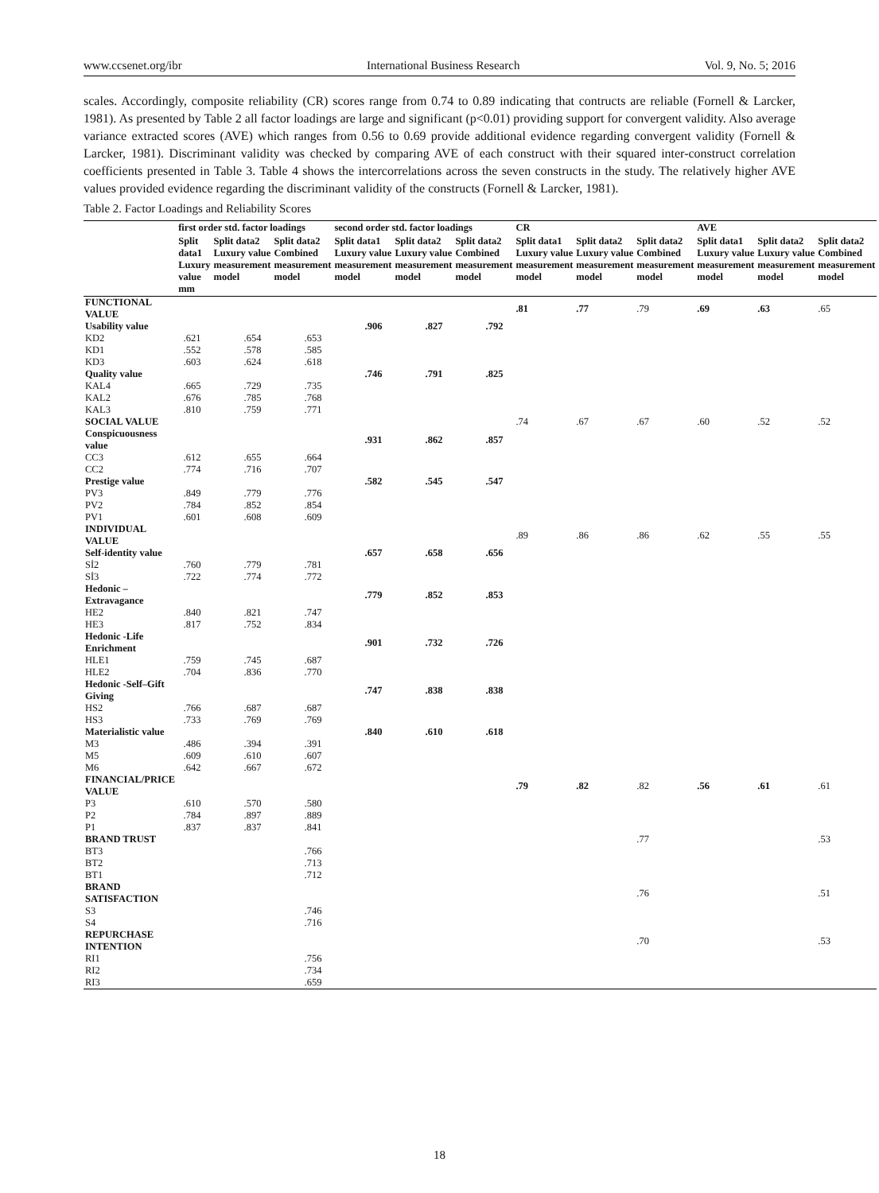www.ccsenet.org/ibr International Business Research Vol. 9, No. 5; 2016
scales. Accordingly, composite reliability (CR) scores range from 0.74 to 0.89 indicating that contructs are reliable (Fornell & Larcker, 1981). As presented by Table 2 all factor loadings are large and significant (p<0.01) providing support for convergent validity. Also average variance extracted scores (AVE) which ranges from 0.56 to 0.69 provide additional evidence regarding convergent validity (Fornell & Larcker, 1981). Discriminant validity was checked by comparing AVE of each construct with their squared inter-construct correlation coefficients presented in Table 3. Table 4 shows the intercorrelations across the seven constructs in the study. The relatively higher AVE values provided evidence regarding the discriminant validity of the constructs (Fornell & Larcker, 1981).
Table 2. Factor Loadings and Reliability Scores
| | first order std. factor loadings | | | second order std. factor loadings | | | CR | | | AVE | | |
| --- | --- | --- | --- | --- | --- | --- | --- | --- | --- | --- | --- | --- |
| | Split data1 Luxury value mm | Split data2 Luxury value measurement model | Split data2 Combined measurement model | Split data1 Luxury value measurement model | Split data2 Luxury value measurement model | Split data2 Combined measurement model | Split data1 Luxury value measurement model | Split data2 Luxury value measurement model | Split data2 Combined measurement model | Split data1 Luxury value measurement model | Split data2 Luxury value measurement model | Split data2 Combined measurement model |
| FUNCTIONAL VALUE | | | | | | | .81 | .77 | .79 | .69 | .63 | .65 |
| Usability value | | | | .906 | .827 | .792 | | | | | | |
| KD2 | .621 | .654 | .653 | | | | | | | | | |
| KD1 | .552 | .578 | .585 | | | | | | | | | |
| KD3 | .603 | .624 | .618 | | | | | | | | | |
| Quality value | | | | .746 | .791 | .825 | | | | | | |
| KAL4 | .665 | .729 | .735 | | | | | | | | | |
| KAL2 | .676 | .785 | .768 | | | | | | | | | |
| KAL3 | .810 | .759 | .771 | | | | | | | | | |
| SOCIAL VALUE | | | | | | | .74 | .67 | .67 | .60 | .52 | .52 |
| Conspicuousness value | | | | .931 | .862 | .857 | | | | | | |
| CC3 | .612 | .655 | .664 | | | | | | | | | |
| CC2 | .774 | .716 | .707 | | | | | | | | | |
| Prestige value | | | | .582 | .545 | .547 | | | | | | |
| PV3 | .849 | .779 | .776 | | | | | | | | | |
| PV2 | .784 | .852 | .854 | | | | | | | | | |
| PV1 | .601 | .608 | .609 | | | | | | | | | |
| INDIVIDUAL VALUE | | | | | | | .89 | .86 | .86 | .62 | .55 | .55 |
| Self-identity value | | | | .657 | .658 | .656 | | | | | | |
| Sİ2 | .760 | .779 | .781 | | | | | | | | | |
| Sİ3 | .722 | .774 | .772 | | | | | | | | | |
| Hedonic –Extravagance | | | | .779 | .852 | .853 | | | | | | |
| HE2 | .840 | .821 | .747 | | | | | | | | | |
| HE3 | .817 | .752 | .834 | | | | | | | | | |
| Hedonic -Life Enrichment | | | | .901 | .732 | .726 | | | | | | |
| HLE1 | .759 | .745 | .687 | | | | | | | | | |
| HLE2 | .704 | .836 | .770 | | | | | | | | | |
| Hedonic -Self–Gift Giving | | | | .747 | .838 | .838 | | | | | | |
| HS2 | .766 | .687 | .687 | | | | | | | | | |
| HS3 | .733 | .769 | .769 | | | | | | | | | |
| Materialistic value | | | | .840 | .610 | .618 | | | | | | |
| M3 | .486 | .394 | .391 | | | | | | | | | |
| M5 | .609 | .610 | .607 | | | | | | | | | |
| M6 | .642 | .667 | .672 | | | | | | | | | |
| FINANCIAL/PRICE VALUE | | | | | | | .79 | .82 | .82 | .56 | .61 | .61 |
| P3 | .610 | .570 | .580 | | | | | | | | | |
| P2 | .784 | .897 | .889 | | | | | | | | | |
| P1 | .837 | .837 | .841 | | | | | | | | | |
| BRAND TRUST | | | | | | | | | .77 | | | .53 |
| BT3 | | | .766 | | | | | | | | | |
| BT2 | | | .713 | | | | | | | | | |
| BT1 | | | .712 | | | | | | | | | |
| BRAND SATISFACTION | | | | | | | | | .76 | | | .51 |
| S3 | | | .746 | | | | | | | | | |
| S4 | | | .716 | | | | | | | | | |
| REPURCHASE INTENTION | | | | | | | | | .70 | | | .53 |
| RI1 | | | .756 | | | | | | | | | |
| RI2 | | | .734 | | | | | | | | | |
| RI3 | | | .659 | | | | | | | | | |
18